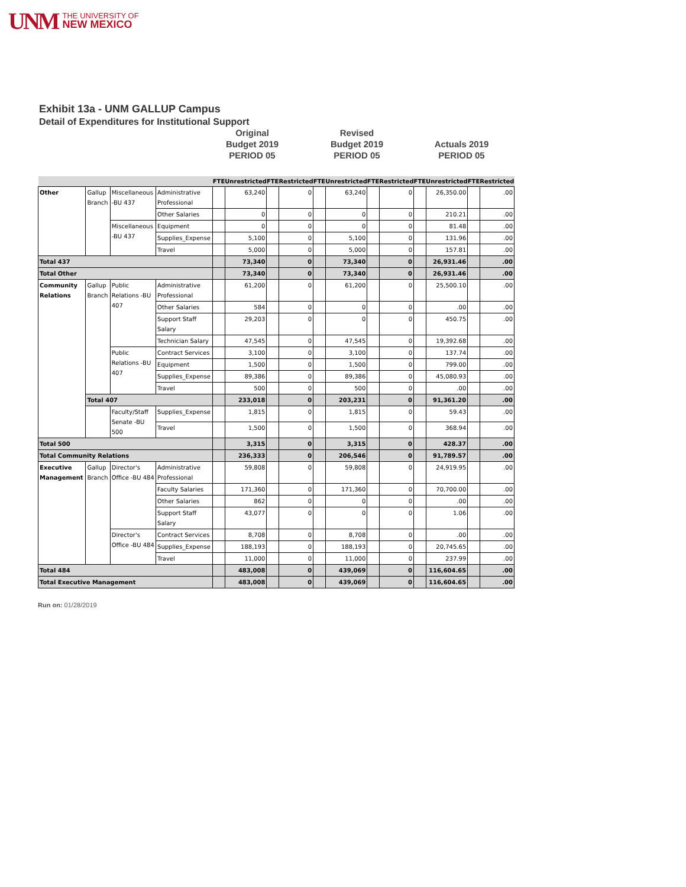UNM THE UNIVERSITY OF
NEW MEXICO
Exhibit 13a - UNM GALLUP Campus
Detail of Expenditures for Institutional Support
Original
Budget 2019
PERIOD 05
Revised
Budget 2019
PERIOD 05
Actuals 2019
PERIOD 05
| | | | | FTE | Unrestricted | FTE | Restricted | FTE | Unrestricted | FTE | Restricted | FTE | Unrestricted | FTE | Restricted |
| --- | --- | --- | --- | --- | --- | --- | --- | --- | --- | --- | --- | --- | --- | --- | --- |
| Other | Gallup Branch | Miscellaneous -BU 437 | Administrative Professional | | 63,240 | | 0 | | 63,240 | | 0 | | 26,350.00 | | .00 |
| | | | Other Salaries | | 0 | | 0 | | 0 | | 0 | | 210.21 | | .00 |
| | | Miscellaneous -BU 437 | Equipment | | 0 | | 0 | | 0 | | 0 | | 81.48 | | .00 |
| | | | Supplies_Expense | | 5,100 | | 0 | | 5,100 | | 0 | | 131.96 | | .00 |
| | | | Travel | | 5,000 | | 0 | | 5,000 | | 0 | | 157.81 | | .00 |
| Total 437 | | | | | 73,340 | | 0 | | 73,340 | | 0 | | 26,931.46 | | .00 |
| Total Other | | | | | 73,340 | | 0 | | 73,340 | | 0 | | 26,931.46 | | .00 |
| Community Relations | Gallup Branch | Public Relations -BU 407 | Administrative Professional | | 61,200 | | 0 | | 61,200 | | 0 | | 25,500.10 | | .00 |
| | | | Other Salaries | | 584 | | 0 | | 0 | | 0 | | .00 | | .00 |
| | | | Support Staff Salary | | 29,203 | | 0 | | 0 | | 0 | | 450.75 | | .00 |
| | | | Technician Salary | | 47,545 | | 0 | | 47,545 | | 0 | | 19,392.68 | | .00 |
| | | Public Relations -BU 407 | Contract Services | | 3,100 | | 0 | | 3,100 | | 0 | | 137.74 | | .00 |
| | | | Equipment | | 1,500 | | 0 | | 1,500 | | 0 | | 799.00 | | .00 |
| | | | Supplies_Expense | | 89,386 | | 0 | | 89,386 | | 0 | | 45,080.93 | | .00 |
| | | | Travel | | 500 | | 0 | | 500 | | 0 | | .00 | | .00 |
| | Total 407 | | | | 233,018 | | 0 | | 203,231 | | 0 | | 91,361.20 | | .00 |
| | | Faculty/Staff Senate -BU 500 | Supplies_Expense | | 1,815 | | 0 | | 1,815 | | 0 | | 59.43 | | .00 |
| | | | Travel | | 1,500 | | 0 | | 1,500 | | 0 | | 368.94 | | .00 |
| Total 500 | | | | | 3,315 | | 0 | | 3,315 | | 0 | | 428.37 | | .00 |
| Total Community Relations | | | | | 236,333 | | 0 | | 206,546 | | 0 | | 91,789.57 | | .00 |
| Executive Management | Gallup Branch | Director's Office -BU 484 | Administrative Professional | | 59,808 | | 0 | | 59,808 | | 0 | | 24,919.95 | | .00 |
| | | | Faculty Salaries | | 171,360 | | 0 | | 171,360 | | 0 | | 70,700.00 | | .00 |
| | | | Other Salaries | | 862 | | 0 | | 0 | | 0 | | .00 | | .00 |
| | | | Support Staff Salary | | 43,077 | | 0 | | 0 | | 0 | | 1.06 | | .00 |
| | | Director's Office -BU 484 | Contract Services | | 8,708 | | 0 | | 8,708 | | 0 | | .00 | | .00 |
| | | | Supplies_Expense | | 188,193 | | 0 | | 188,193 | | 0 | | 20,745.65 | | .00 |
| | | | Travel | | 11,000 | | 0 | | 11,000 | | 0 | | 237.99 | | .00 |
| Total 484 | | | | | 483,008 | | 0 | | 439,069 | | 0 | | 116,604.65 | | .00 |
| Total Executive Management | | | | | 483,008 | | 0 | | 439,069 | | 0 | | 116,604.65 | | .00 |
Run on: 01/28/2019